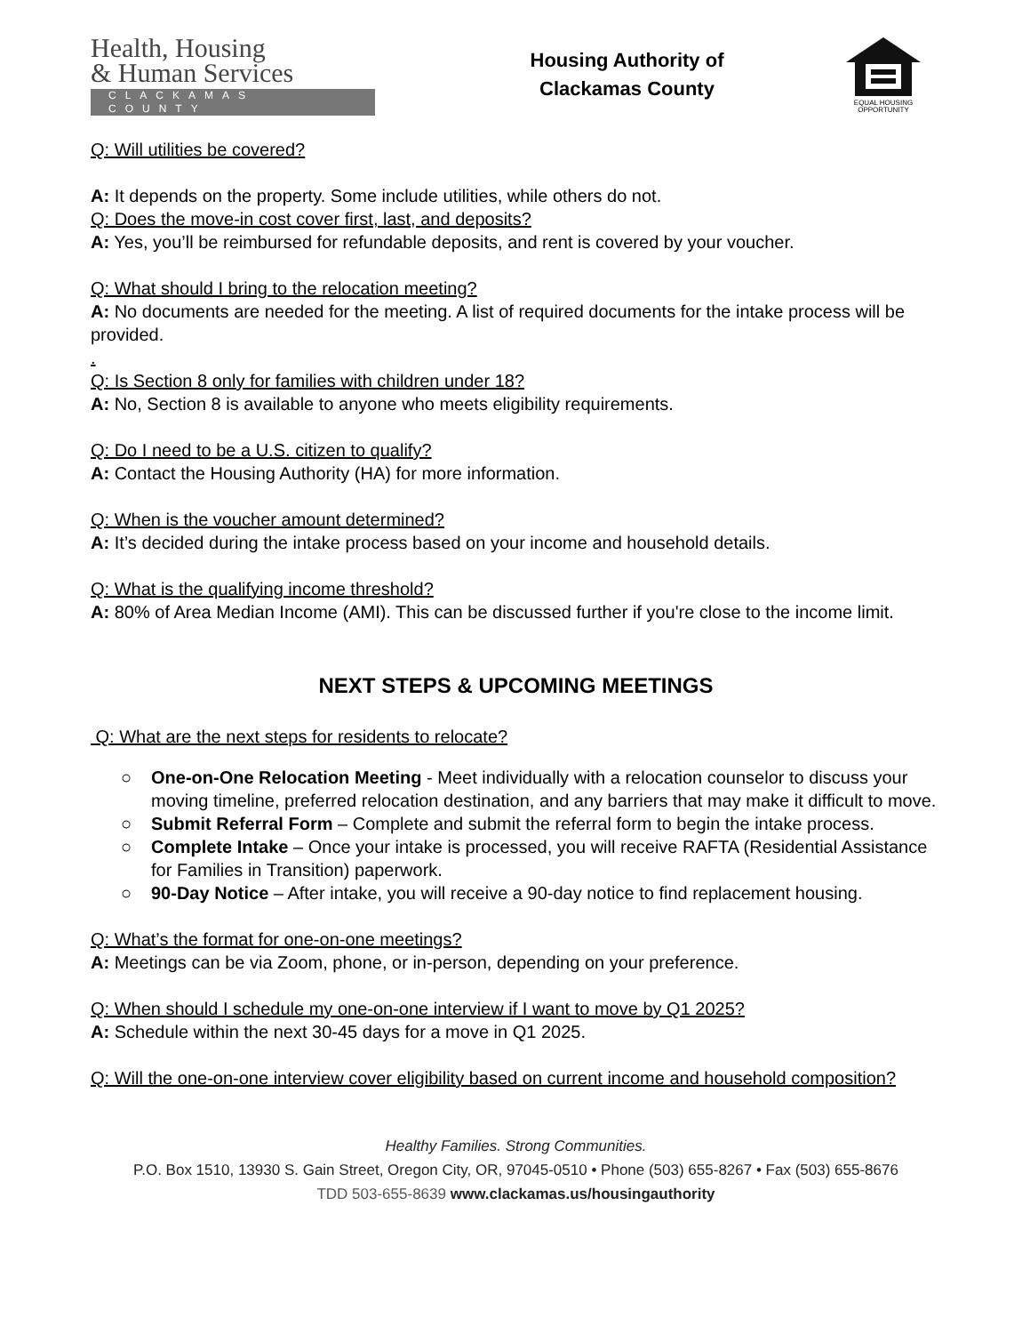Health, Housing
& Human Services
CLACKAMAS COUNTY
Housing Authority of
Clackamas County
EQUAL HOUSING OPPORTUNITY
Q: Will utilities be covered?
A: It depends on the property. Some include utilities, while others do not.
Q: Does the move-in cost cover first, last, and deposits?
A: Yes, you’ll be reimbursed for refundable deposits, and rent is covered by your voucher.
Q: What should I bring to the relocation meeting?
A: No documents are needed for the meeting. A list of required documents for the intake process will be provided.
.
Q: Is Section 8 only for families with children under 18?
A: No, Section 8 is available to anyone who meets eligibility requirements.
Q: Do I need to be a U.S. citizen to qualify?
A: Contact the Housing Authority (HA) for more information.
Q: When is the voucher amount determined?
A: It’s decided during the intake process based on your income and household details.
Q: What is the qualifying income threshold?
A: 80% of Area Median Income (AMI). This can be discussed further if you're close to the income limit.
NEXT STEPS & UPCOMING MEETINGS
Q: What are the next steps for residents to relocate?
○ One-on-One Relocation Meeting - Meet individually with a relocation counselor to discuss your moving timeline, preferred relocation destination, and any barriers that may make it difficult to move.
○ Submit Referral Form – Complete and submit the referral form to begin the intake process.
○ Complete Intake – Once your intake is processed, you will receive RAFTA (Residential Assistance for Families in Transition) paperwork.
○ 90-Day Notice – After intake, you will receive a 90-day notice to find replacement housing.
Q: What’s the format for one-on-one meetings?
A: Meetings can be via Zoom, phone, or in-person, depending on your preference.
Q: When should I schedule my one-on-one interview if I want to move by Q1 2025?
A: Schedule within the next 30-45 days for a move in Q1 2025.
Q: Will the one-on-one interview cover eligibility based on current income and household composition?
Healthy Families. Strong Communities.
P.O. Box 1510, 13930 S. Gain Street, Oregon City, OR, 97045-0510 • Phone (503) 655-8267 • Fax (503) 655-8676
TDD 503-655-8639 www.clackamas.us/housingauthority